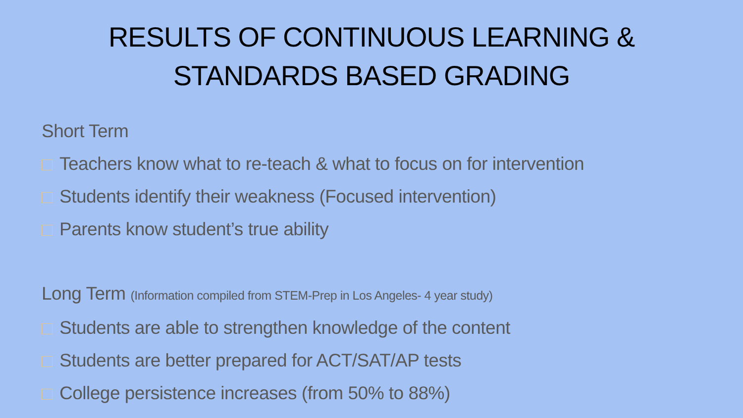RESULTS OF CONTINUOUS LEARNING &
STANDARDS BASED GRADING
Short Term
Teachers know what to re-teach & what to focus on for intervention
Students identify their weakness (Focused intervention)
Parents know student’s true ability
Long Term (Information compiled from STEM-Prep in Los Angeles- 4 year study)
Students are able to strengthen knowledge of the content
Students are better prepared for ACT/SAT/AP tests
College persistence increases (from 50% to 88%)